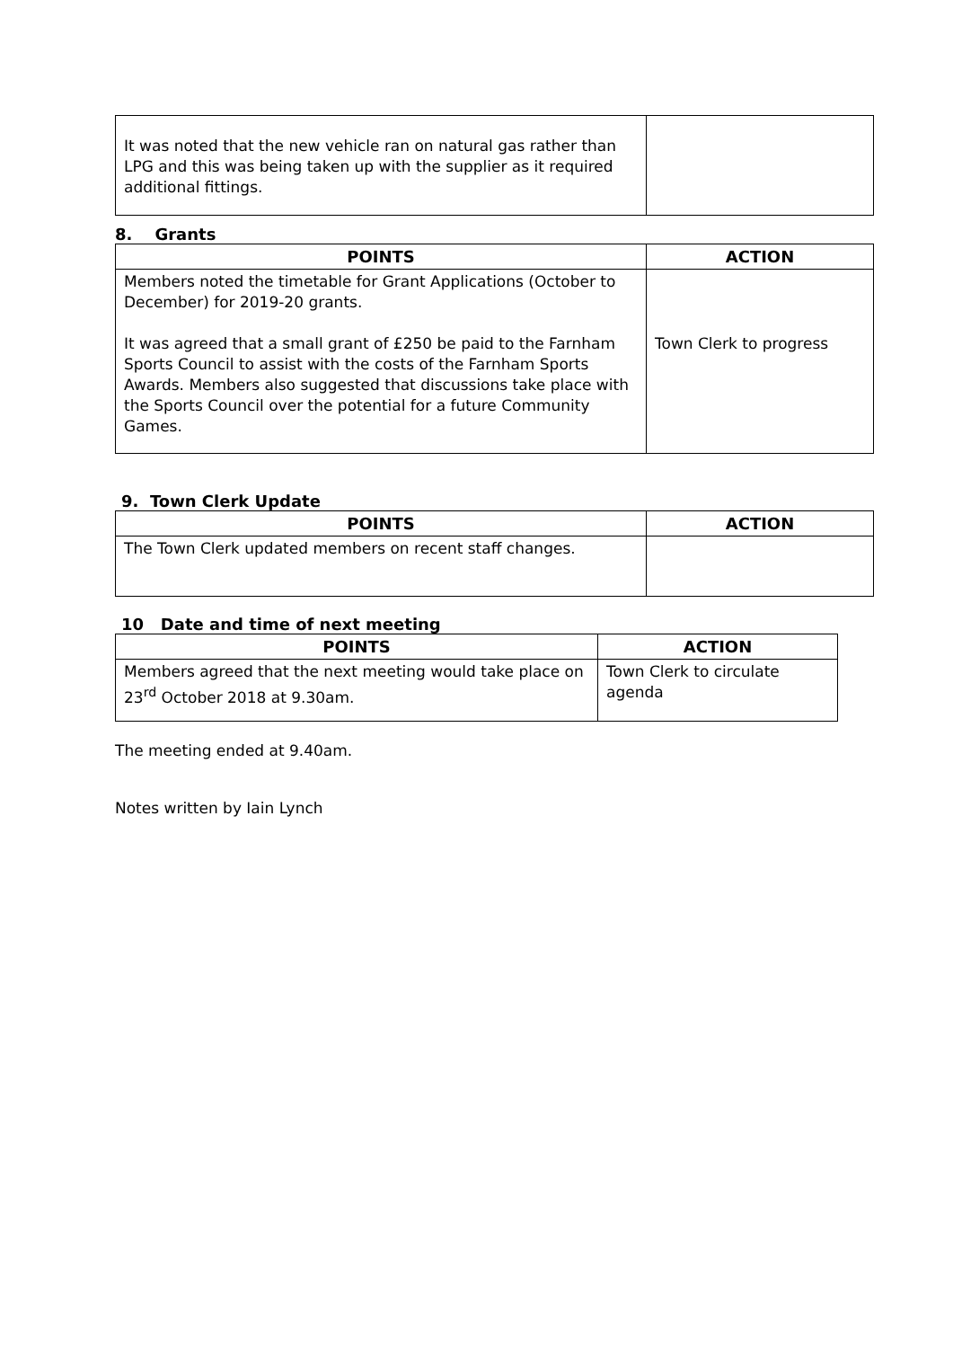| It was noted that the new vehicle ran on natural gas rather than LPG and this was being taken up with the supplier as it required additional fittings. | |
8. Grants
| POINTS | ACTION |
| --- | --- |
| Members noted the timetable for Grant Applications (October to December) for 2019-20 grants. It was agreed that a small grant of £250 be paid to the Farnham Sports Council to assist with the costs of the Farnham Sports Awards. Members also suggested that discussions take place with the Sports Council over the potential for a future Community Games. | Town Clerk to progress |
9. Town Clerk Update
| POINTS | ACTION |
| --- | --- |
| The Town Clerk updated members on recent staff changes. | |
10 Date and time of next meeting
| POINTS | ACTION |
| --- | --- |
| Members agreed that the next meeting would take place on 23<sup>rd</sup> October 2018 at 9.30am. | Town Clerk to circulate agenda |
The meeting ended at 9.40am.
Notes written by Iain Lynch